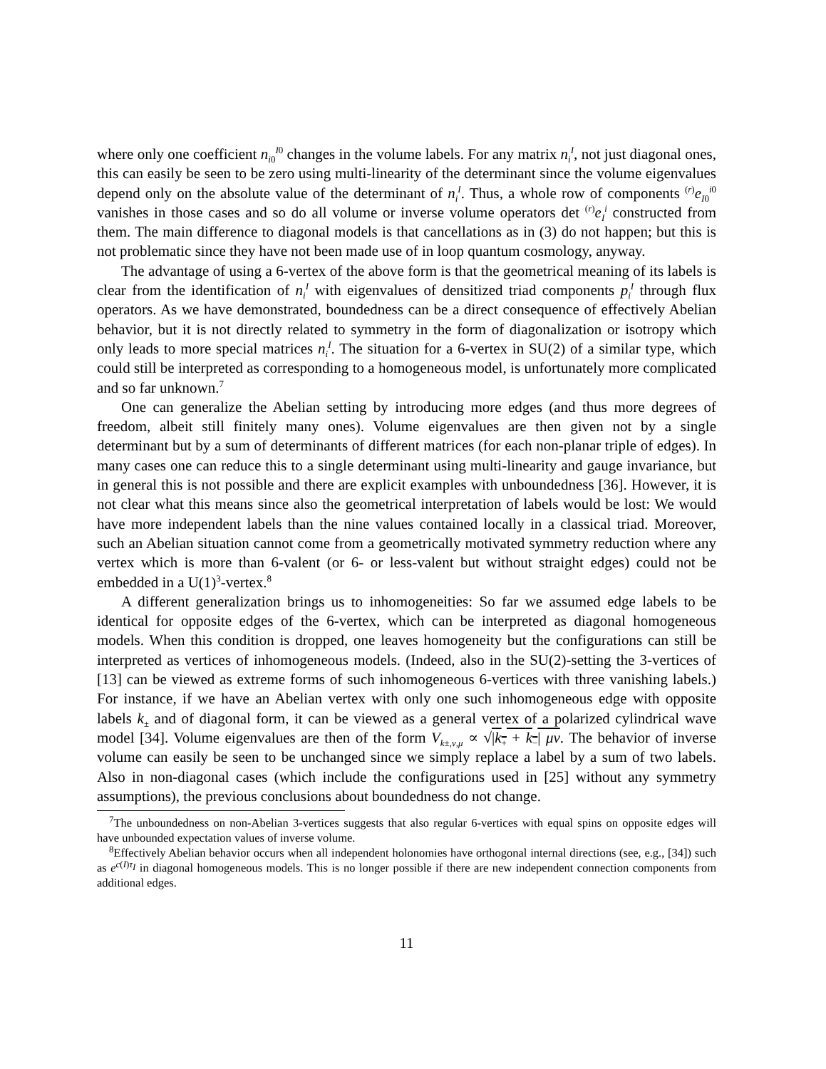where only one coefficient n<sub>i0</sub><sup>I0</sup> changes in the volume labels. For any matrix n<sub>i</sub><sup>I</sup>, not just diagonal ones, this can easily be seen to be zero using multi-linearity of the determinant since the volume eigenvalues depend only on the absolute value of the determinant of n<sub>i</sub><sup>I</sup>. Thus, a whole row of components <sup>(r)</sup>e<sub>I0</sub><sup>i0</sup> vanishes in those cases and so do all volume or inverse volume operators det <sup>(r)</sup>e<sub>I</sub><sup>i</sup> constructed from them. The main difference to diagonal models is that cancellations as in (3) do not happen; but this is not problematic since they have not been made use of in loop quantum cosmology, anyway.
The advantage of using a 6-vertex of the above form is that the geometrical meaning of its labels is clear from the identification of n<sub>i</sub><sup>I</sup> with eigenvalues of densitized triad components p<sub>i</sub><sup>I</sup> through flux operators. As we have demonstrated, boundedness can be a direct consequence of effectively Abelian behavior, but it is not directly related to symmetry in the form of diagonalization or isotropy which only leads to more special matrices n<sub>i</sub><sup>I</sup>. The situation for a 6-vertex in SU(2) of a similar type, which could still be interpreted as corresponding to a homogeneous model, is unfortunately more complicated and so far unknown.<sup>7</sup>
One can generalize the Abelian setting by introducing more edges (and thus more degrees of freedom, albeit still finitely many ones). Volume eigenvalues are then given not by a single determinant but by a sum of determinants of different matrices (for each non-planar triple of edges). In many cases one can reduce this to a single determinant using multi-linearity and gauge invariance, but in general this is not possible and there are explicit examples with unboundedness [36]. However, it is not clear what this means since also the geometrical interpretation of labels would be lost: We would have more independent labels than the nine values contained locally in a classical triad. Moreover, such an Abelian situation cannot come from a geometrically motivated symmetry reduction where any vertex which is more than 6-valent (or 6- or less-valent but without straight edges) could not be embedded in a U(1)<sup>3</sup>-vertex.<sup>8</sup>
A different generalization brings us to inhomogeneities: So far we assumed edge labels to be identical for opposite edges of the 6-vertex, which can be interpreted as diagonal homogeneous models. When this condition is dropped, one leaves homogeneity but the configurations can still be interpreted as vertices of inhomogeneous models. (Indeed, also in the SU(2)-setting the 3-vertices of [13] can be viewed as extreme forms of such inhomogeneous 6-vertices with three vanishing labels.) For instance, if we have an Abelian vertex with only one such inhomogeneous edge with opposite labels k<sub>±</sub> and of diagonal form, it can be viewed as a general vertex of a polarized cylindrical wave model [34]. Volume eigenvalues are then of the form V<sub>k±,ν,μ</sub> ∝ √|k<sub>+</sub> + k<sub>−</sub>| μν. The behavior of inverse volume can easily be seen to be unchanged since we simply replace a label by a sum of two labels. Also in non-diagonal cases (which include the configurations used in [25] without any symmetry assumptions), the previous conclusions about boundedness do not change.
<sup>7</sup> The unboundedness on non-Abelian 3-vertices suggests that also regular 6-vertices with equal spins on opposite edges will have unbounded expectation values of inverse volume.
<sup>8</sup> Effectively Abelian behavior occurs when all independent holonomies have orthogonal internal directions (see, e.g., [34]) such as e<sup>c(I)τ<sub>I</sub></sup> in diagonal homogeneous models. This is no longer possible if there are new independent connection components from additional edges.
11